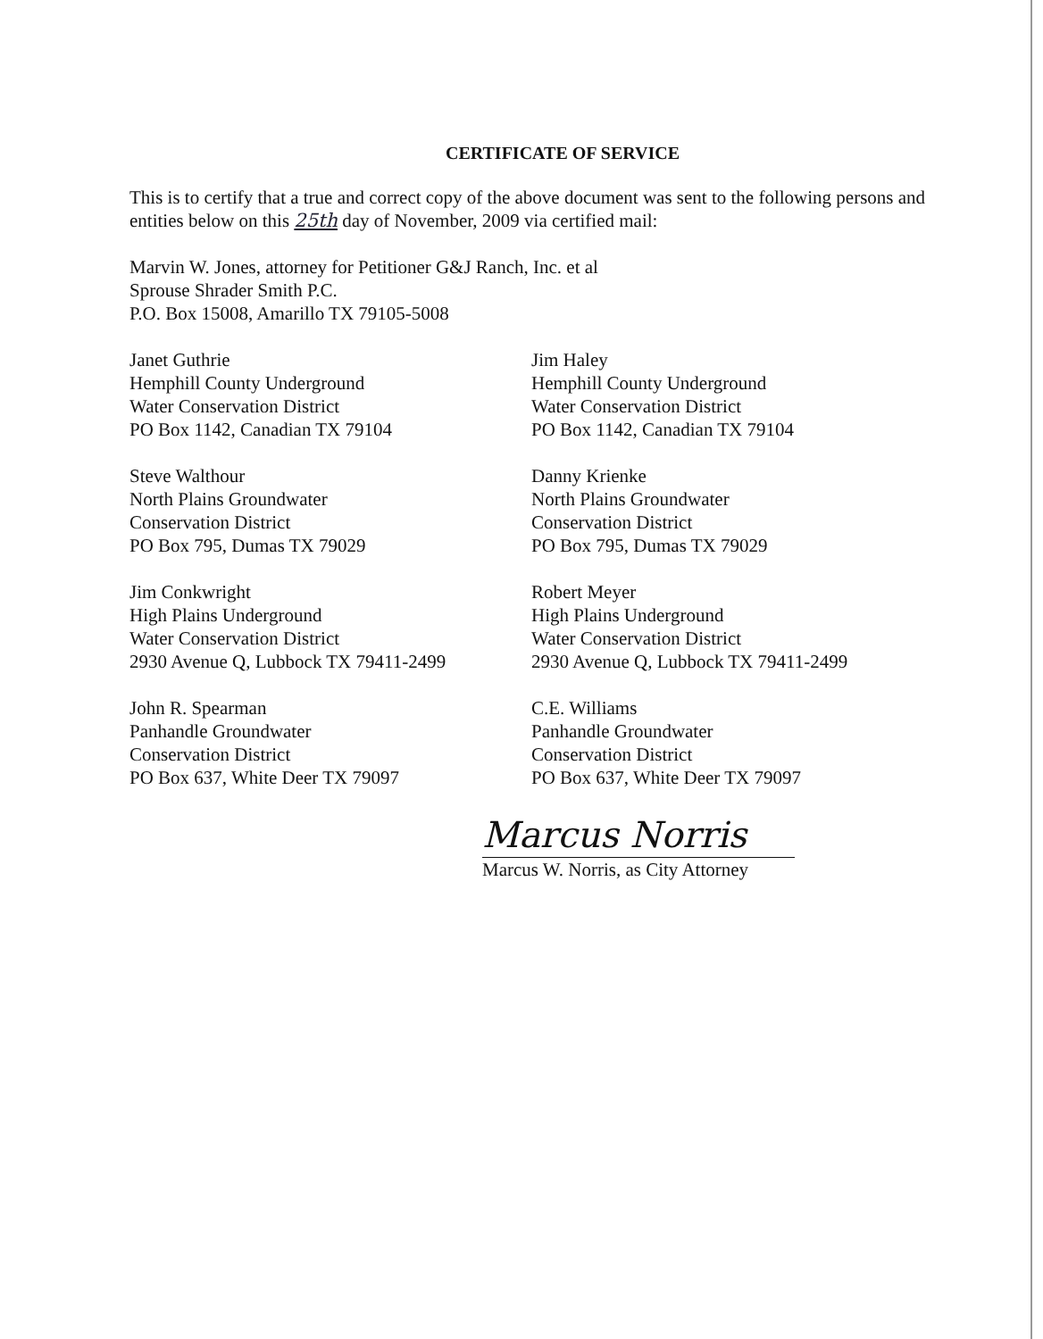CERTIFICATE OF SERVICE
This is to certify that a true and correct copy of the above document was sent to the following persons and entities below on this 25th day of November, 2009 via certified mail:
Marvin W. Jones, attorney for Petitioner G&J Ranch, Inc. et al
Sprouse Shrader Smith P.C.
P.O. Box 15008, Amarillo TX 79105-5008
Janet Guthrie
Hemphill County Underground
Water Conservation District
PO Box 1142, Canadian TX 79104
Jim Haley
Hemphill County Underground
Water Conservation District
PO Box 1142, Canadian TX 79104
Steve Walthour
North Plains Groundwater
Conservation District
PO Box 795, Dumas TX 79029
Danny Krienke
North Plains Groundwater
Conservation District
PO Box 795, Dumas TX 79029
Jim Conkwright
High Plains Underground
Water Conservation District
2930 Avenue Q, Lubbock TX 79411-2499
Robert Meyer
High Plains Underground
Water Conservation District
2930 Avenue Q, Lubbock TX 79411-2499
John R. Spearman
Panhandle Groundwater
Conservation District
PO Box 637, White Deer TX 79097
C.E. Williams
Panhandle Groundwater
Conservation District
PO Box 637, White Deer TX 79097
Marcus Norris
Marcus W. Norris, as City Attorney